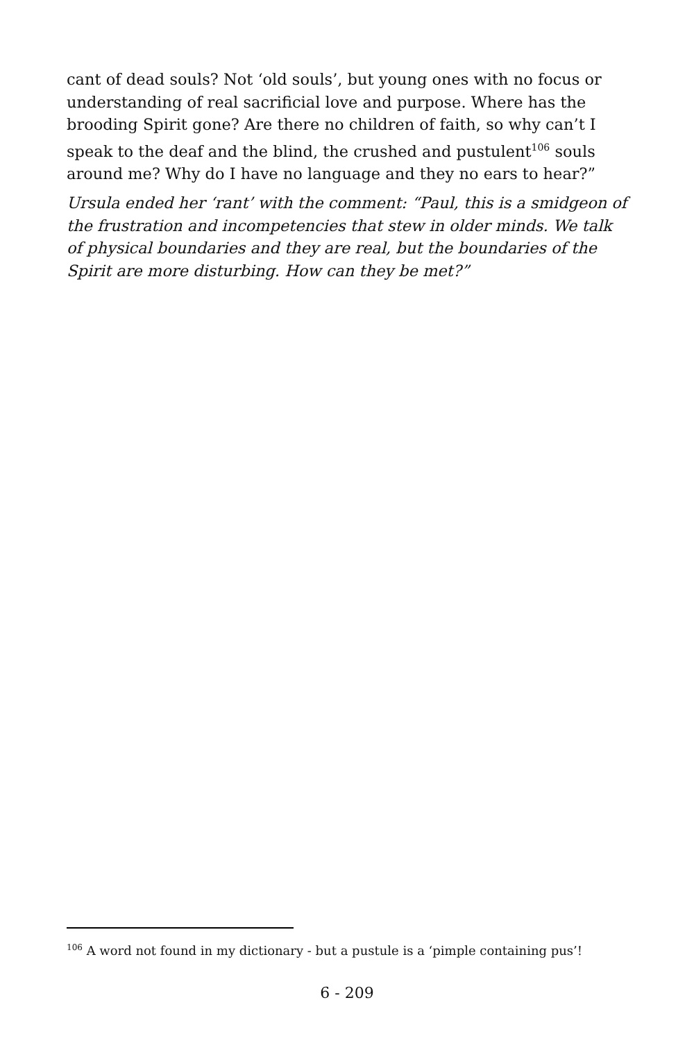cant of dead souls? Not ‘old souls’, but young ones with no focus or understanding of real sacrificial love and purpose. Where has the brooding Spirit gone? Are there no children of faith, so why can’t I speak to the deaf and the blind, the crushed and pustulent<sup>106</sup> souls around me? Why do I have no language and they no ears to hear?”
Ursula ended her ‘rant’ with the comment: “Paul, this is a smidgeon of the frustration and incompetencies that stew in older minds. We talk of physical boundaries and they are real, but the boundaries of the Spirit are more disturbing. How can they be met?”
<sup>106</sup> A word not found in my dictionary - but a pustule is a ‘pimple containing pus’!
6 - 209